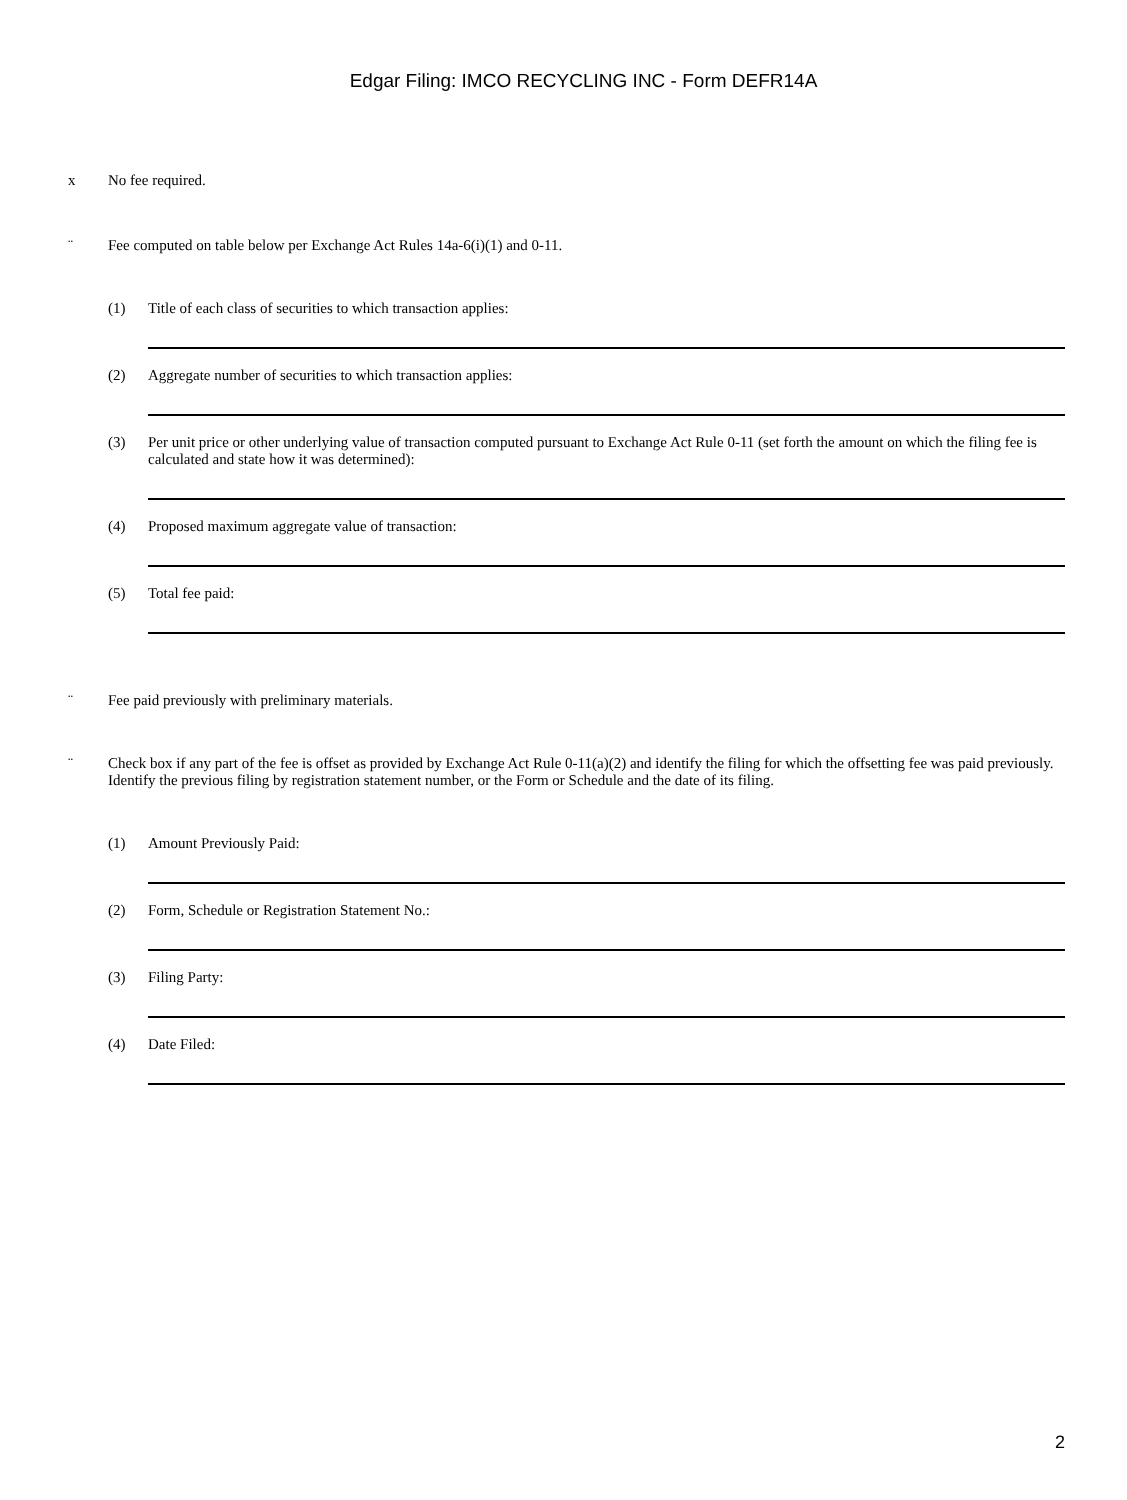Edgar Filing: IMCO RECYCLING INC - Form DEFR14A
x No fee required.
¨ Fee computed on table below per Exchange Act Rules 14a-6(i)(1) and 0-11.
(1) Title of each class of securities to which transaction applies:
(2) Aggregate number of securities to which transaction applies:
(3) Per unit price or other underlying value of transaction computed pursuant to Exchange Act Rule 0-11 (set forth the amount on which the filing fee is calculated and state how it was determined):
(4) Proposed maximum aggregate value of transaction:
(5) Total fee paid:
¨ Fee paid previously with preliminary materials.
¨ Check box if any part of the fee is offset as provided by Exchange Act Rule 0-11(a)(2) and identify the filing for which the offsetting fee was paid previously. Identify the previous filing by registration statement number, or the Form or Schedule and the date of its filing.
(1) Amount Previously Paid:
(2) Form, Schedule or Registration Statement No.:
(3) Filing Party:
(4) Date Filed:
2